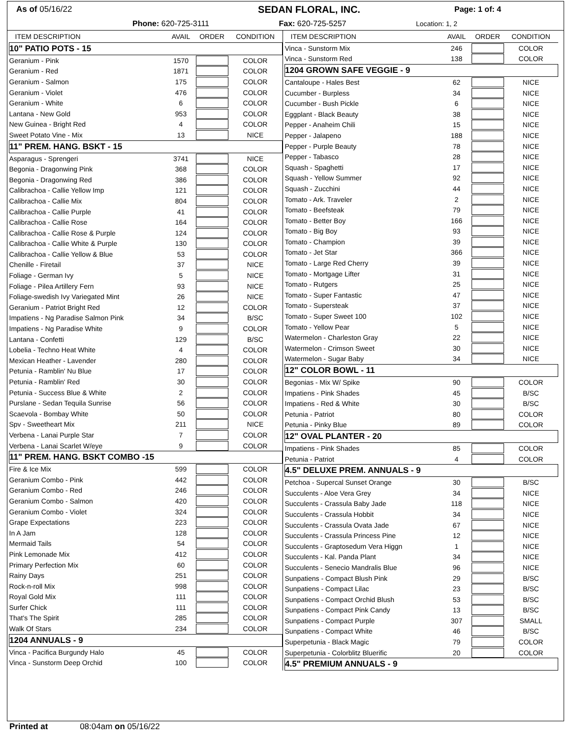As of 05/16/22 SEDAN FLORAL, INC. Page: 1 of: 4
Phone: 620-725-3111 Fax: 620-725-5257 Location: 1, 2
| ITEM DESCRIPTION | AVAIL | ORDER | CONDITION |
| --- | --- | --- | --- |
| 10" PATIO POTS - 15 | | | |
| Geranium - Pink | 1570 | | COLOR |
| Geranium - Red | 1871 | | COLOR |
| Geranium - Salmon | 175 | | COLOR |
| Geranium - Violet | 476 | | COLOR |
| Geranium - White | 6 | | COLOR |
| Lantana - New Gold | 953 | | COLOR |
| New Guinea - Bright Red | 4 | | COLOR |
| Sweet Potato Vine - Mix | 13 | | NICE |
| 11" PREM. HANG. BSKT - 15 | | | |
| Asparagus - Sprengeri | 3741 | | NICE |
| Begonia - Dragonwing Pink | 368 | | COLOR |
| Begonia - Dragonwing Red | 386 | | COLOR |
| Calibrachoa - Callie Yellow Imp | 121 | | COLOR |
| Calibrachoa - Callie Mix | 804 | | COLOR |
| Calibrachoa - Callie Purple | 41 | | COLOR |
| Calibrachoa - Callie Rose | 164 | | COLOR |
| Calibrachoa - Callie Rose & Purple | 124 | | COLOR |
| Calibrachoa - Callie White & Purple | 130 | | COLOR |
| Calibrachoa - Callie Yellow & Blue | 53 | | COLOR |
| Chenille - Firetail | 37 | | NICE |
| Foliage - German Ivy | 5 | | NICE |
| Foliage - Pilea Artillery Fern | 93 | | NICE |
| Foliage-swedish Ivy Variegated Mint | 26 | | NICE |
| Geranium - Patriot Bright Red | 12 | | COLOR |
| Impatiens - Ng Paradise Salmon Pink | 34 | | B/SC |
| Impatiens - Ng Paradise White | 9 | | COLOR |
| Lantana - Confetti | 129 | | B/SC |
| Lobelia - Techno Heat White | 4 | | COLOR |
| Mexican Heather - Lavender | 280 | | COLOR |
| Petunia - Ramblin' Nu Blue | 17 | | COLOR |
| Petunia - Ramblin' Red | 30 | | COLOR |
| Petunia - Success Blue & White | 2 | | COLOR |
| Purslane - Sedan Tequila Sunrise | 56 | | COLOR |
| Scaevola - Bombay White | 50 | | COLOR |
| Spv - Sweetheart Mix | 211 | | NICE |
| Verbena - Lanai Purple Star | 7 | | COLOR |
| Verbena - Lanai Scarlet W/eye | 9 | | COLOR |
| 11" PREM. HANG. BSKT COMBO -15 | | | |
| Fire & Ice Mix | 599 | | COLOR |
| Geranium Combo - Pink | 442 | | COLOR |
| Geranium Combo - Red | 246 | | COLOR |
| Geranium Combo - Salmon | 420 | | COLOR |
| Geranium Combo - Violet | 324 | | COLOR |
| Grape Expectations | 223 | | COLOR |
| In A Jam | 128 | | COLOR |
| Mermaid Tails | 54 | | COLOR |
| Pink Lemonade Mix | 412 | | COLOR |
| Primary Perfection Mix | 60 | | COLOR |
| Rainy Days | 251 | | COLOR |
| Rock-n-roll Mix | 998 | | COLOR |
| Royal Gold Mix | 111 | | COLOR |
| Surfer Chick | 111 | | COLOR |
| That's The Spirit | 285 | | COLOR |
| Walk Of Stars | 234 | | COLOR |
| 1204 ANNUALS - 9 | | | |
| Vinca - Pacifica Burgundy Halo | 45 | | COLOR |
| Vinca - Sunstorm Deep Orchid | 100 | | COLOR |
| ITEM DESCRIPTION | AVAIL | ORDER | CONDITION |
| --- | --- | --- | --- |
| Vinca - Sunstorm Mix | 246 | | COLOR |
| Vinca - Sunstorm Red | 138 | | COLOR |
| 1204 GROWN SAFE VEGGIE - 9 | | | |
| Cantaloupe - Hales Best | 62 | | NICE |
| Cucumber - Burpless | 34 | | NICE |
| Cucumber - Bush Pickle | 6 | | NICE |
| Eggplant - Black Beauty | 38 | | NICE |
| Pepper - Anaheim Chili | 15 | | NICE |
| Pepper - Jalapeno | 188 | | NICE |
| Pepper - Purple Beauty | 78 | | NICE |
| Pepper - Tabasco | 28 | | NICE |
| Squash - Spaghetti | 17 | | NICE |
| Squash - Yellow Summer | 92 | | NICE |
| Squash - Zucchini | 44 | | NICE |
| Tomato - Ark. Traveler | 2 | | NICE |
| Tomato - Beefsteak | 79 | | NICE |
| Tomato - Better Boy | 166 | | NICE |
| Tomato - Big Boy | 93 | | NICE |
| Tomato - Champion | 39 | | NICE |
| Tomato - Jet Star | 366 | | NICE |
| Tomato - Large Red Cherry | 39 | | NICE |
| Tomato - Mortgage Lifter | 31 | | NICE |
| Tomato - Rutgers | 25 | | NICE |
| Tomato - Super Fantastic | 47 | | NICE |
| Tomato - Supersteak | 37 | | NICE |
| Tomato - Super Sweet 100 | 102 | | NICE |
| Tomato - Yellow Pear | 5 | | NICE |
| Watermelon - Charleston Gray | 22 | | NICE |
| Watermelon - Crimson Sweet | 30 | | NICE |
| Watermelon - Sugar Baby | 34 | | NICE |
| 12" COLOR BOWL - 11 | | | |
| Begonias - Mix W/ Spike | 90 | | COLOR |
| Impatiens - Pink Shades | 45 | | B/SC |
| Impatiens - Red & White | 30 | | B/SC |
| Petunia - Patriot | 80 | | COLOR |
| Petunia - Pinky Blue | 89 | | COLOR |
| 12" OVAL PLANTER - 20 | | | |
| Impatiens - Pink Shades | 85 | | COLOR |
| Petunia - Patriot | 4 | | COLOR |
| 4.5" DELUXE PREM. ANNUALS - 9 | | | |
| Petchoa - Supercal Sunset Orange | 30 | | B/SC |
| Succulents - Aloe Vera Grey | 34 | | NICE |
| Succulents - Crassula Baby Jade | 118 | | NICE |
| Succulents - Crassula Hobbit | 34 | | NICE |
| Succulents - Crassula Ovata Jade | 67 | | NICE |
| Succulents - Crassula Princess Pine | 12 | | NICE |
| Succulents - Graptosedum Vera Higgn | 1 | | NICE |
| Succulents - Kal. Panda Plant | 34 | | NICE |
| Succulents - Senecio Mandralis Blue | 96 | | NICE |
| Sunpatiens - Compact Blush Pink | 29 | | B/SC |
| Sunpatiens - Compact Lilac | 23 | | B/SC |
| Sunpatiens - Compact Orchid Blush | 53 | | B/SC |
| Sunpatiens - Compact Pink Candy | 13 | | B/SC |
| Sunpatiens - Compact Purple | 307 | | SMALL |
| Sunpatiens - Compact White | 46 | | B/SC |
| Superpetunia - Black Magic | 79 | | COLOR |
| Superpetunia - Colorblitz Bluerific | 20 | | COLOR |
| 4.5" PREMIUM ANNUALS - 9 | | | |
Printed at 08:04am on 05/16/22